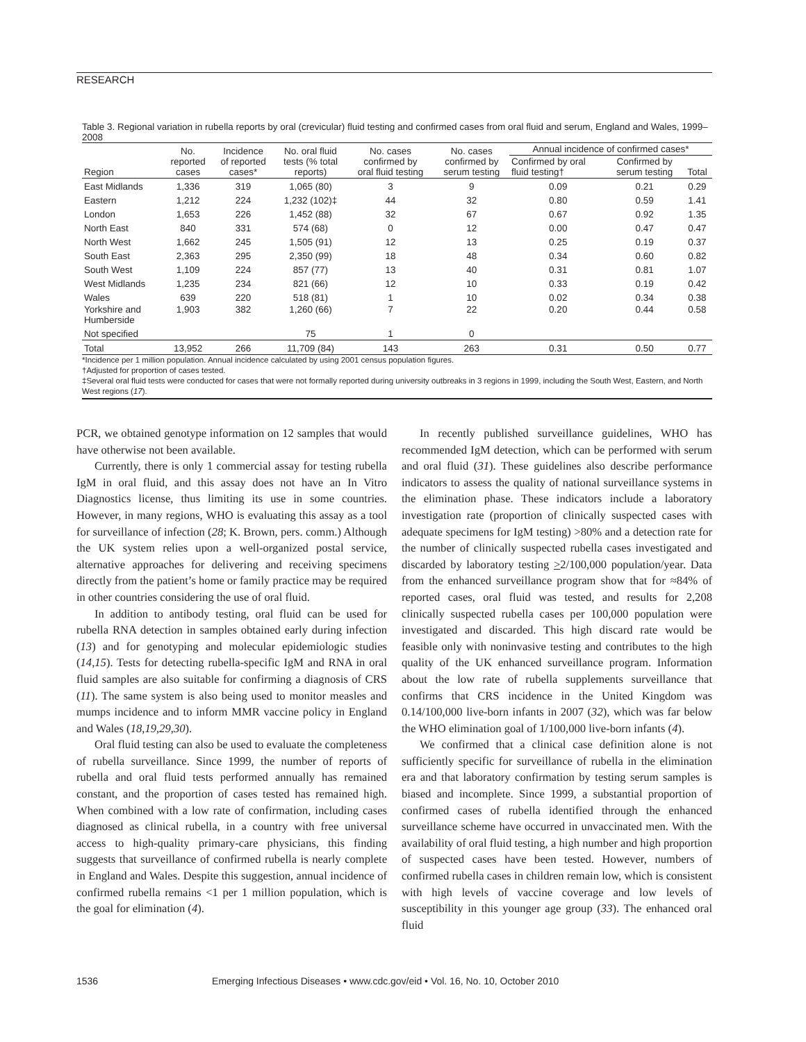RESEARCH
Table 3. Regional variation in rubella reports by oral (crevicular) fluid testing and confirmed cases from oral fluid and serum, England and Wales, 1999–2008
| Region | No. reported cases | Incidence of reported cases* | No. oral fluid tests (% total reports) | No. cases confirmed by oral fluid testing | No. cases confirmed by serum testing | Annual incidence of confirmed cases* | | |
| --- | --- | --- | --- | --- | --- | --- | --- | --- |
| | | | | | | Confirmed by oral fluid testing† | Confirmed by serum testing | Total |
| East Midlands | 1,336 | 319 | 1,065 (80) | 3 | 9 | 0.09 | 0.21 | 0.29 |
| Eastern | 1,212 | 224 | 1,232 (102)‡ | 44 | 32 | 0.80 | 0.59 | 1.41 |
| London | 1,653 | 226 | 1,452 (88) | 32 | 67 | 0.67 | 0.92 | 1.35 |
| North East | 840 | 331 | 574 (68) | 0 | 12 | 0.00 | 0.47 | 0.47 |
| North West | 1,662 | 245 | 1,505 (91) | 12 | 13 | 0.25 | 0.19 | 0.37 |
| South East | 2,363 | 295 | 2,350 (99) | 18 | 48 | 0.34 | 0.60 | 0.82 |
| South West | 1,109 | 224 | 857 (77) | 13 | 40 | 0.31 | 0.81 | 1.07 |
| West Midlands | 1,235 | 234 | 821 (66) | 12 | 10 | 0.33 | 0.19 | 0.42 |
| Wales | 639 | 220 | 518 (81) | 1 | 10 | 0.02 | 0.34 | 0.38 |
| Yorkshire and Humberside | 1,903 | 382 | 1,260 (66) | 7 | 22 | 0.20 | 0.44 | 0.58 |
| Not specified | | | 75 | 1 | 0 | | | |
| Total | 13,952 | 266 | 11,709 (84) | 143 | 263 | 0.31 | 0.50 | 0.77 |
*Incidence per 1 million population. Annual incidence calculated by using 2001 census population figures.
†Adjusted for proportion of cases tested.
‡Several oral fluid tests were conducted for cases that were not formally reported during university outbreaks in 3 regions in 1999, including the South West, Eastern, and North West regions (17).
PCR, we obtained genotype information on 12 samples that would have otherwise not been available.
Currently, there is only 1 commercial assay for testing rubella IgM in oral fluid, and this assay does not have an In Vitro Diagnostics license, thus limiting its use in some countries. However, in many regions, WHO is evaluating this assay as a tool for surveillance of infection (28; K. Brown, pers. comm.) Although the UK system relies upon a well-organized postal service, alternative approaches for delivering and receiving specimens directly from the patient’s home or family practice may be required in other countries considering the use of oral fluid.
In addition to antibody testing, oral fluid can be used for rubella RNA detection in samples obtained early during infection (13) and for genotyping and molecular epidemiologic studies (14,15). Tests for detecting rubella-specific IgM and RNA in oral fluid samples are also suitable for confirming a diagnosis of CRS (11). The same system is also being used to monitor measles and mumps incidence and to inform MMR vaccine policy in England and Wales (18,19,29,30).
Oral fluid testing can also be used to evaluate the completeness of rubella surveillance. Since 1999, the number of reports of rubella and oral fluid tests performed annually has remained constant, and the proportion of cases tested has remained high. When combined with a low rate of confirmation, including cases diagnosed as clinical rubella, in a country with free universal access to high-quality primary-care physicians, this finding suggests that surveillance of confirmed rubella is nearly complete in England and Wales. Despite this suggestion, annual incidence of confirmed rubella remains <1 per 1 million population, which is the goal for elimination (4).
In recently published surveillance guidelines, WHO has recommended IgM detection, which can be performed with serum and oral fluid (31). These guidelines also describe performance indicators to assess the quality of national surveillance systems in the elimination phase. These indicators include a laboratory investigation rate (proportion of clinically suspected cases with adequate specimens for IgM testing) >80% and a detection rate for the number of clinically suspected rubella cases investigated and discarded by laboratory testing >2/100,000 population/year. Data from the enhanced surveillance program show that for ≈84% of reported cases, oral fluid was tested, and results for 2,208 clinically suspected rubella cases per 100,000 population were investigated and discarded. This high discard rate would be feasible only with noninvasive testing and contributes to the high quality of the UK enhanced surveillance program. Information about the low rate of rubella supplements surveillance that confirms that CRS incidence in the United Kingdom was 0.14/100,000 live-born infants in 2007 (32), which was far below the WHO elimination goal of 1/100,000 live-born infants (4).
We confirmed that a clinical case definition alone is not sufficiently specific for surveillance of rubella in the elimination era and that laboratory confirmation by testing serum samples is biased and incomplete. Since 1999, a substantial proportion of confirmed cases of rubella identified through the enhanced surveillance scheme have occurred in unvaccinated men. With the availability of oral fluid testing, a high number and high proportion of suspected cases have been tested. However, numbers of confirmed rubella cases in children remain low, which is consistent with high levels of vaccine coverage and low levels of susceptibility in this younger age group (33). The enhanced oral fluid
1536 Emerging Infectious Diseases • www.cdc.gov/eid • Vol. 16, No. 10, October 2010